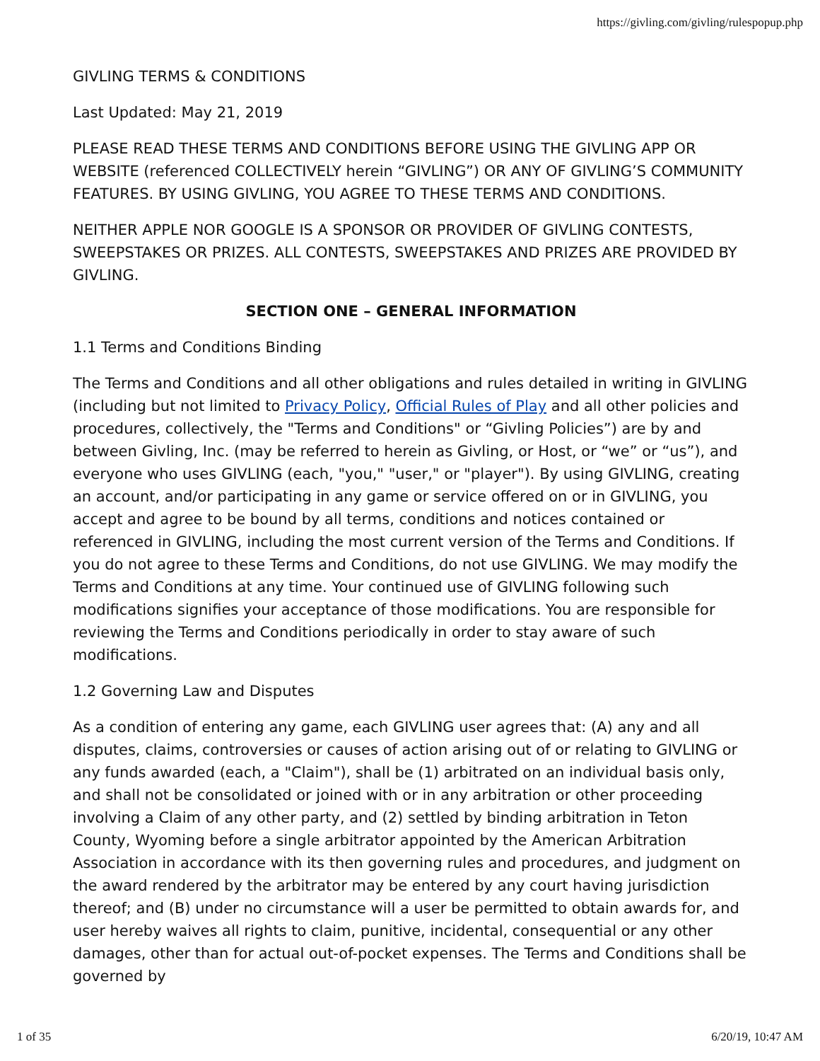https://givling.com/givling/rulespopup.php
GIVLING TERMS & CONDITIONS
Last Updated: May 21, 2019
PLEASE READ THESE TERMS AND CONDITIONS BEFORE USING THE GIVLING APP OR WEBSITE (referenced COLLECTIVELY herein “GIVLING”) OR ANY OF GIVLING’S COMMUNITY FEATURES. BY USING GIVLING, YOU AGREE TO THESE TERMS AND CONDITIONS.
NEITHER APPLE NOR GOOGLE IS A SPONSOR OR PROVIDER OF GIVLING CONTESTS, SWEEPSTAKES OR PRIZES. ALL CONTESTS, SWEEPSTAKES AND PRIZES ARE PROVIDED BY GIVLING.
SECTION ONE – GENERAL INFORMATION
1.1 Terms and Conditions Binding
The Terms and Conditions and all other obligations and rules detailed in writing in GIVLING (including but not limited to Privacy Policy, Official Rules of Play and all other policies and procedures, collectively, the "Terms and Conditions" or “Givling Policies”) are by and between Givling, Inc. (may be referred to herein as Givling, or Host, or “we” or “us”), and everyone who uses GIVLING (each, "you," "user," or "player"). By using GIVLING, creating an account, and/or participating in any game or service offered on or in GIVLING, you accept and agree to be bound by all terms, conditions and notices contained or referenced in GIVLING, including the most current version of the Terms and Conditions. If you do not agree to these Terms and Conditions, do not use GIVLING. We may modify the Terms and Conditions at any time. Your continued use of GIVLING following such modifications signifies your acceptance of those modifications. You are responsible for reviewing the Terms and Conditions periodically in order to stay aware of such modifications.
1.2 Governing Law and Disputes
As a condition of entering any game, each GIVLING user agrees that: (A) any and all disputes, claims, controversies or causes of action arising out of or relating to GIVLING or any funds awarded (each, a "Claim"), shall be (1) arbitrated on an individual basis only, and shall not be consolidated or joined with or in any arbitration or other proceeding involving a Claim of any other party, and (2) settled by binding arbitration in Teton County, Wyoming before a single arbitrator appointed by the American Arbitration Association in accordance with its then governing rules and procedures, and judgment on the award rendered by the arbitrator may be entered by any court having jurisdiction thereof; and (B) under no circumstance will a user be permitted to obtain awards for, and user hereby waives all rights to claim, punitive, incidental, consequential or any other damages, other than for actual out-of-pocket expenses. The Terms and Conditions shall be governed by
1 of 35 6/20/19, 10:47 AM